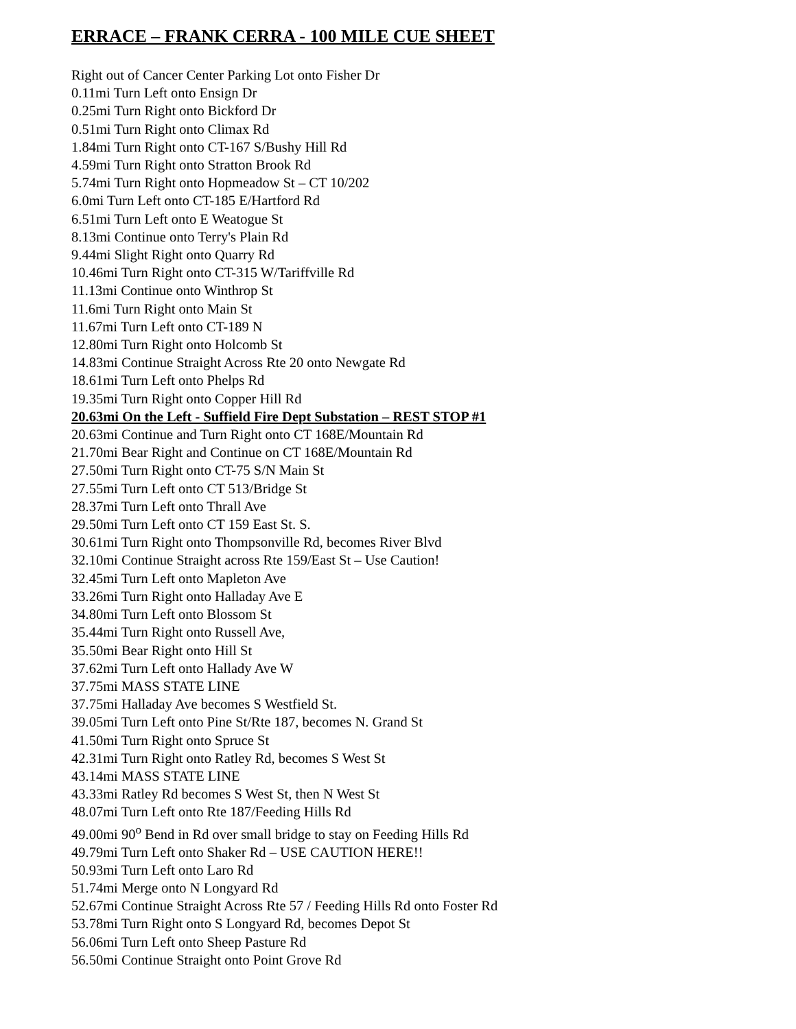ERRACE – FRANK CERRA - 100 MILE CUE SHEET
Right out of Cancer Center Parking Lot onto Fisher Dr
0.11mi Turn Left onto Ensign Dr
0.25mi Turn Right onto Bickford Dr
0.51mi Turn Right onto Climax Rd
1.84mi Turn Right onto CT-167 S/Bushy Hill Rd
4.59mi Turn Right onto Stratton Brook Rd
5.74mi Turn Right onto Hopmeadow St – CT 10/202
6.0mi Turn Left onto CT-185 E/Hartford Rd
6.51mi Turn Left onto E Weatogue St
8.13mi Continue onto Terry's Plain Rd
9.44mi Slight Right onto Quarry Rd
10.46mi Turn Right onto CT-315 W/Tariffville Rd
11.13mi Continue onto Winthrop St
11.6mi Turn Right onto Main St
11.67mi Turn Left onto CT-189 N
12.80mi Turn Right onto Holcomb St
14.83mi Continue Straight Across Rte 20 onto Newgate Rd
18.61mi Turn Left onto Phelps Rd
19.35mi Turn Right onto Copper Hill Rd
20.63mi On the Left - Suffield Fire Dept Substation – REST STOP #1
20.63mi Continue and Turn Right onto CT 168E/Mountain Rd
21.70mi Bear Right and Continue on CT 168E/Mountain Rd
27.50mi Turn Right onto CT-75 S/N Main St
27.55mi Turn Left onto CT 513/Bridge St
28.37mi Turn Left onto Thrall Ave
29.50mi Turn Left onto CT 159 East St. S.
30.61mi Turn Right onto Thompsonville Rd, becomes River Blvd
32.10mi Continue Straight across Rte 159/East St – Use Caution!
32.45mi Turn Left onto Mapleton Ave
33.26mi Turn Right onto Halladay Ave E
34.80mi Turn Left onto Blossom St
35.44mi Turn Right onto Russell Ave,
35.50mi Bear Right onto Hill St
37.62mi Turn Left onto Hallady Ave W
37.75mi MASS STATE LINE
37.75mi Halladay Ave becomes S Westfield St.
39.05mi Turn Left onto Pine St/Rte 187, becomes N. Grand St
41.50mi Turn Right onto Spruce St
42.31mi Turn Right onto Ratley Rd, becomes S West St
43.14mi MASS STATE LINE
43.33mi Ratley Rd becomes S West St, then N West St
48.07mi Turn Left onto Rte 187/Feeding Hills Rd
49.00mi 90<sup>o</sup> Bend in Rd over small bridge to stay on Feeding Hills Rd
49.79mi Turn Left onto Shaker Rd – USE CAUTION HERE!!
50.93mi Turn Left onto Laro Rd
51.74mi Merge onto N Longyard Rd
52.67mi Continue Straight Across Rte 57 / Feeding Hills Rd onto Foster Rd
53.78mi Turn Right onto S Longyard Rd, becomes Depot St
56.06mi Turn Left onto Sheep Pasture Rd
56.50mi Continue Straight onto Point Grove Rd